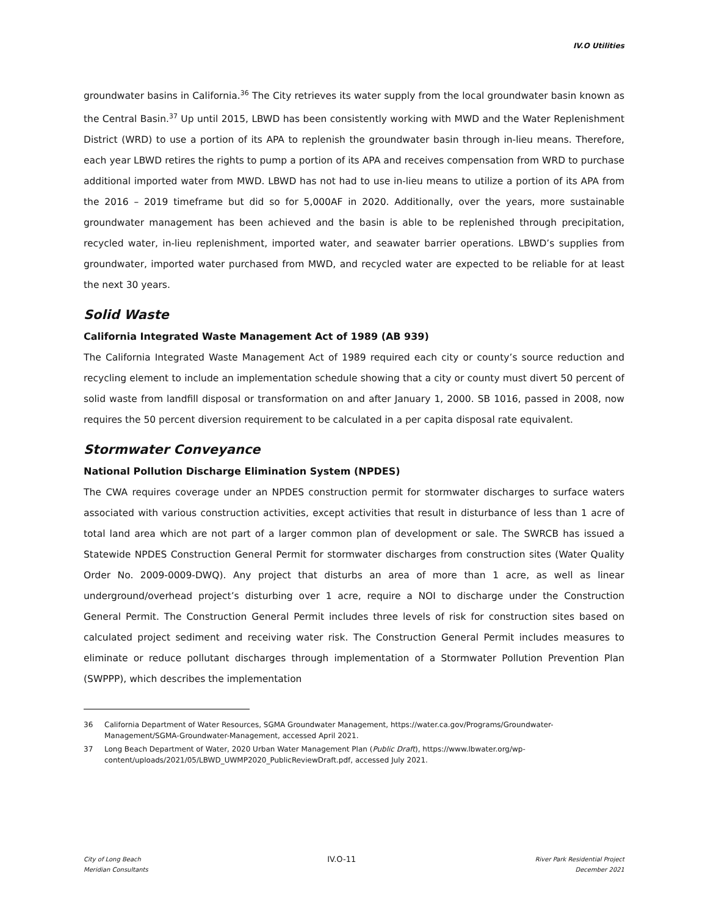IV.O Utilities
groundwater basins in California.<sup>36</sup> The City retrieves its water supply from the local groundwater basin known as the Central Basin.<sup>37</sup> Up until 2015, LBWD has been consistently working with MWD and the Water Replenishment District (WRD) to use a portion of its APA to replenish the groundwater basin through in-lieu means. Therefore, each year LBWD retires the rights to pump a portion of its APA and receives compensation from WRD to purchase additional imported water from MWD. LBWD has not had to use in-lieu means to utilize a portion of its APA from the 2016 – 2019 timeframe but did so for 5,000AF in 2020. Additionally, over the years, more sustainable groundwater management has been achieved and the basin is able to be replenished through precipitation, recycled water, in-lieu replenishment, imported water, and seawater barrier operations. LBWD’s supplies from groundwater, imported water purchased from MWD, and recycled water are expected to be reliable for at least the next 30 years.
Solid Waste
California Integrated Waste Management Act of 1989 (AB 939)
The California Integrated Waste Management Act of 1989 required each city or county’s source reduction and recycling element to include an implementation schedule showing that a city or county must divert 50 percent of solid waste from landfill disposal or transformation on and after January 1, 2000. SB 1016, passed in 2008, now requires the 50 percent diversion requirement to be calculated in a per capita disposal rate equivalent.
Stormwater Conveyance
National Pollution Discharge Elimination System (NPDES)
The CWA requires coverage under an NPDES construction permit for stormwater discharges to surface waters associated with various construction activities, except activities that result in disturbance of less than 1 acre of total land area which are not part of a larger common plan of development or sale. The SWRCB has issued a Statewide NPDES Construction General Permit for stormwater discharges from construction sites (Water Quality Order No. 2009-0009-DWQ). Any project that disturbs an area of more than 1 acre, as well as linear underground/overhead project’s disturbing over 1 acre, require a NOI to discharge under the Construction General Permit. The Construction General Permit includes three levels of risk for construction sites based on calculated project sediment and receiving water risk. The Construction General Permit includes measures to eliminate or reduce pollutant discharges through implementation of a Stormwater Pollution Prevention Plan (SWPPP), which describes the implementation
36 California Department of Water Resources, SGMA Groundwater Management, https://water.ca.gov/Programs/Groundwater-Management/SGMA-Groundwater-Management, accessed April 2021.
37 Long Beach Department of Water, 2020 Urban Water Management Plan (Public Draft), https://www.lbwater.org/wp-content/uploads/2021/05/LBWD_UWMP2020_PublicReviewDraft.pdf, accessed July 2021.
City of Long Beach
Meridian Consultants
IV.O-11
River Park Residential Project
December 2021